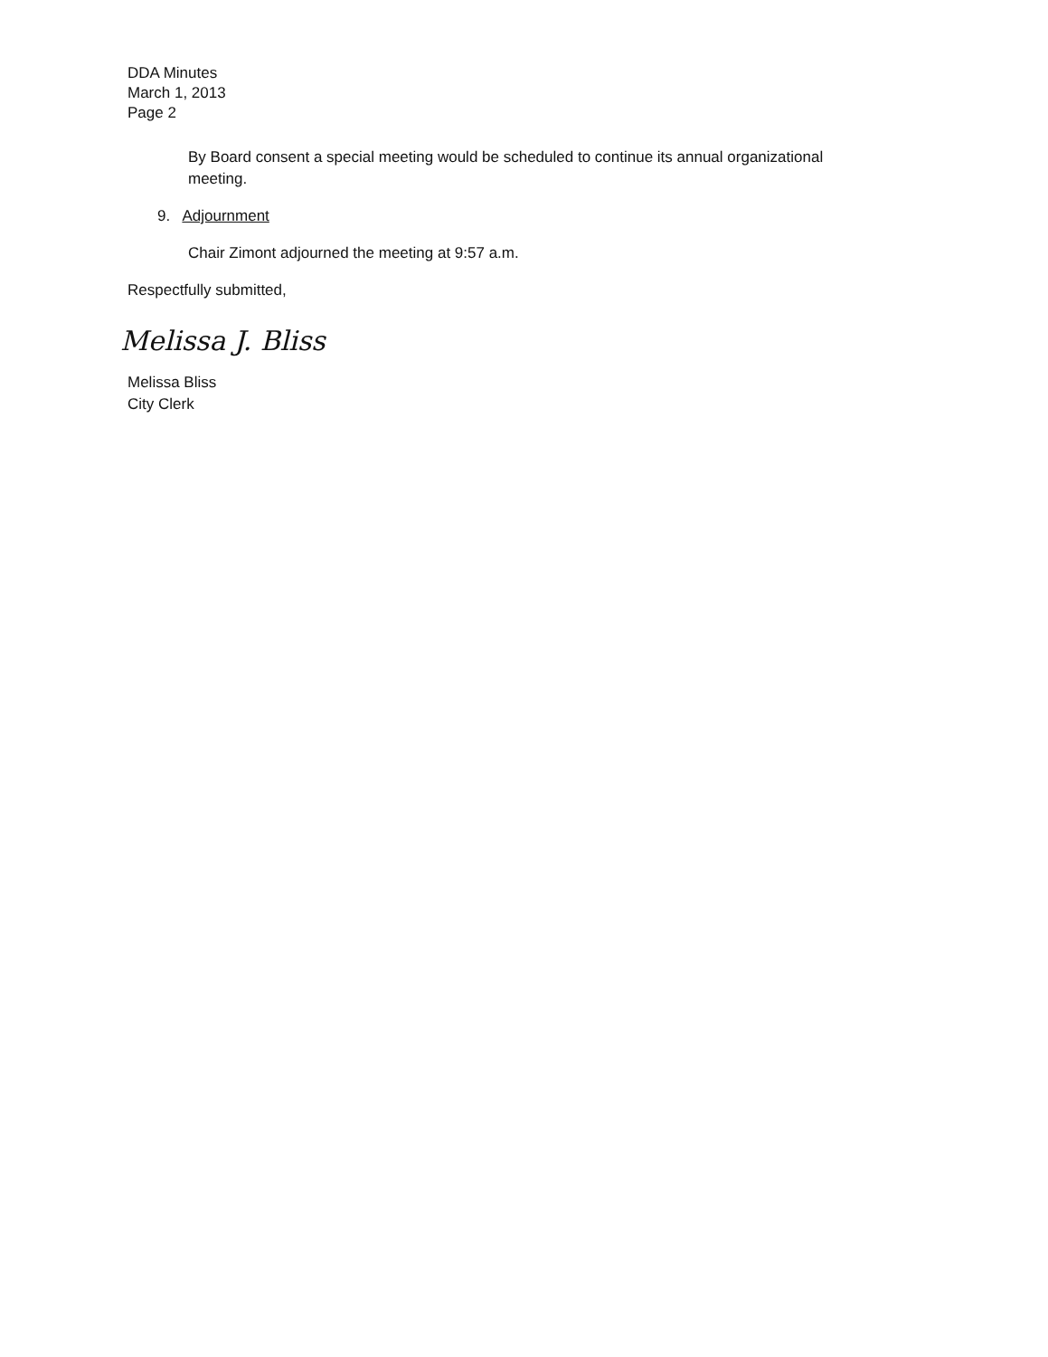DDA Minutes
March 1, 2013
Page 2
By Board consent a special meeting would be scheduled to continue its annual organizational meeting.
9. Adjournment
Chair Zimont adjourned the meeting at 9:57 a.m.
Respectfully submitted,
Melissa J. Bliss
Melissa Bliss
City Clerk